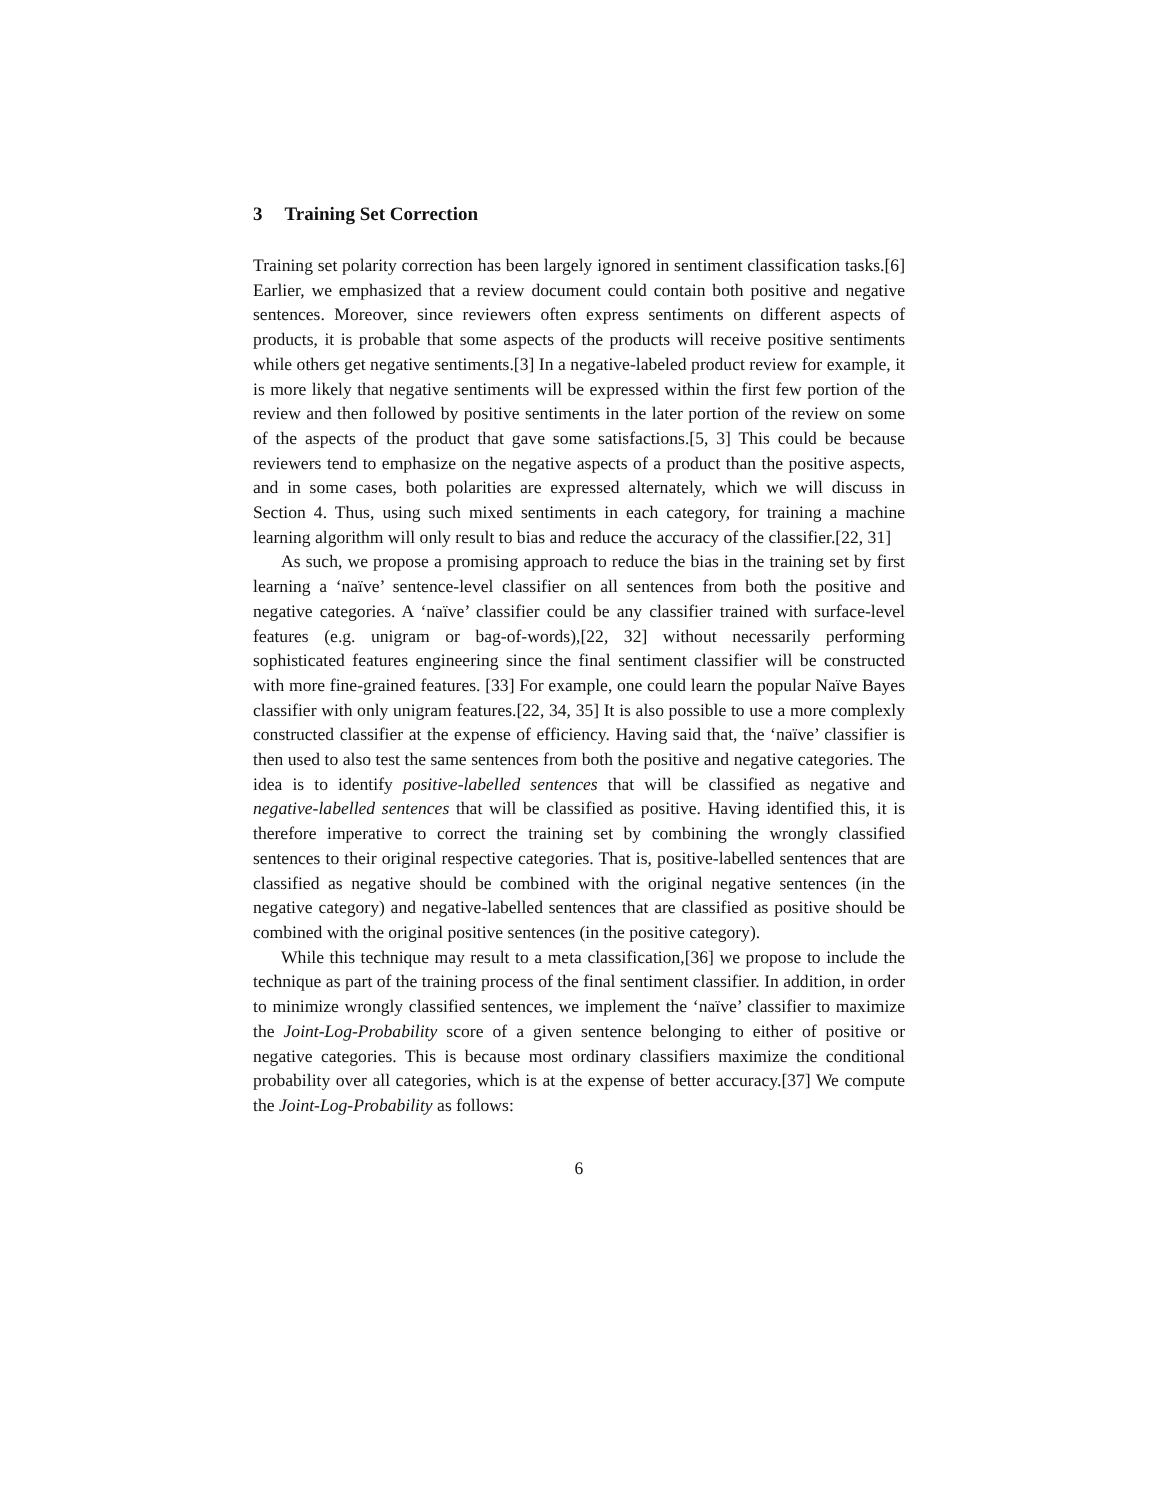3 Training Set Correction
Training set polarity correction has been largely ignored in sentiment classification tasks.[6] Earlier, we emphasized that a review document could contain both positive and negative sentences. Moreover, since reviewers often express sentiments on different aspects of products, it is probable that some aspects of the products will receive positive sentiments while others get negative sentiments.[3] In a negative-labeled product review for example, it is more likely that negative sentiments will be expressed within the first few portion of the review and then followed by positive sentiments in the later portion of the review on some of the aspects of the product that gave some satisfactions.[5, 3] This could be because reviewers tend to emphasize on the negative aspects of a product than the positive aspects, and in some cases, both polarities are expressed alternately, which we will discuss in Section 4. Thus, using such mixed sentiments in each category, for training a machine learning algorithm will only result to bias and reduce the accuracy of the classifier.[22, 31]
As such, we propose a promising approach to reduce the bias in the training set by first learning a ‘naïve’ sentence-level classifier on all sentences from both the positive and negative categories. A ‘naïve’ classifier could be any classifier trained with surface-level features (e.g. unigram or bag-of-words),[22, 32] without necessarily performing sophisticated features engineering since the final sentiment classifier will be constructed with more fine-grained features. [33] For example, one could learn the popular Naïve Bayes classifier with only unigram features.[22, 34, 35] It is also possible to use a more complexly constructed classifier at the expense of efficiency. Having said that, the ‘naïve’ classifier is then used to also test the same sentences from both the positive and negative categories. The idea is to identify positive-labelled sentences that will be classified as negative and negative-labelled sentences that will be classified as positive. Having identified this, it is therefore imperative to correct the training set by combining the wrongly classified sentences to their original respective categories. That is, positive-labelled sentences that are classified as negative should be combined with the original negative sentences (in the negative category) and negative-labelled sentences that are classified as positive should be combined with the original positive sentences (in the positive category).
While this technique may result to a meta classification,[36] we propose to include the technique as part of the training process of the final sentiment classifier. In addition, in order to minimize wrongly classified sentences, we implement the ‘naïve’ classifier to maximize the Joint-Log-Probability score of a given sentence belonging to either of positive or negative categories. This is because most ordinary classifiers maximize the conditional probability over all categories, which is at the expense of better accuracy.[37] We compute the Joint-Log-Probability as follows:
6